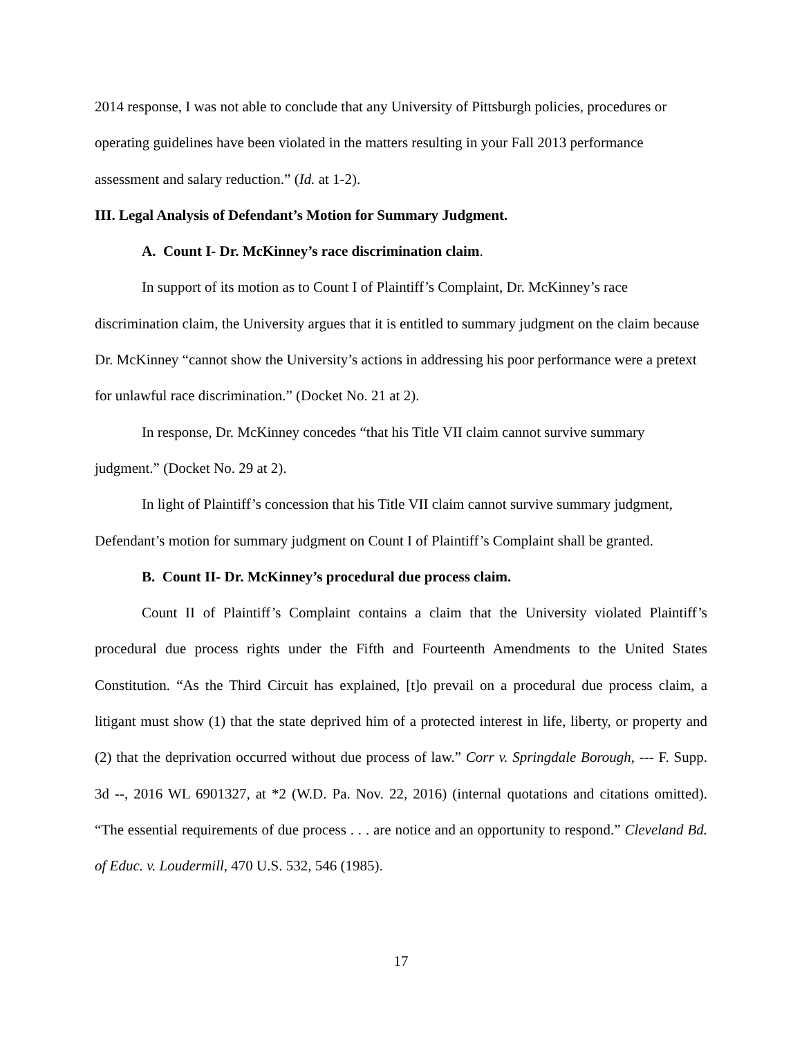2014 response, I was not able to conclude that any University of Pittsburgh policies, procedures or operating guidelines have been violated in the matters resulting in your Fall 2013 performance assessment and salary reduction.” (Id. at 1-2).
III. Legal Analysis of Defendant’s Motion for Summary Judgment.
A. Count I- Dr. McKinney’s race discrimination claim.
In support of its motion as to Count I of Plaintiff’s Complaint, Dr. McKinney’s race discrimination claim, the University argues that it is entitled to summary judgment on the claim because Dr. McKinney “cannot show the University’s actions in addressing his poor performance were a pretext for unlawful race discrimination.” (Docket No. 21 at 2).
In response, Dr. McKinney concedes “that his Title VII claim cannot survive summary judgment.” (Docket No. 29 at 2).
In light of Plaintiff’s concession that his Title VII claim cannot survive summary judgment, Defendant’s motion for summary judgment on Count I of Plaintiff’s Complaint shall be granted.
B. Count II- Dr. McKinney’s procedural due process claim.
Count II of Plaintiff’s Complaint contains a claim that the University violated Plaintiff’s procedural due process rights under the Fifth and Fourteenth Amendments to the United States Constitution. “As the Third Circuit has explained, [t]o prevail on a procedural due process claim, a litigant must show (1) that the state deprived him of a protected interest in life, liberty, or property and (2) that the deprivation occurred without due process of law.” Corr v. Springdale Borough, --- F. Supp. 3d --, 2016 WL 6901327, at *2 (W.D. Pa. Nov. 22, 2016) (internal quotations and citations omitted). “The essential requirements of due process . . . are notice and an opportunity to respond.” Cleveland Bd. of Educ. v. Loudermill, 470 U.S. 532, 546 (1985).
17